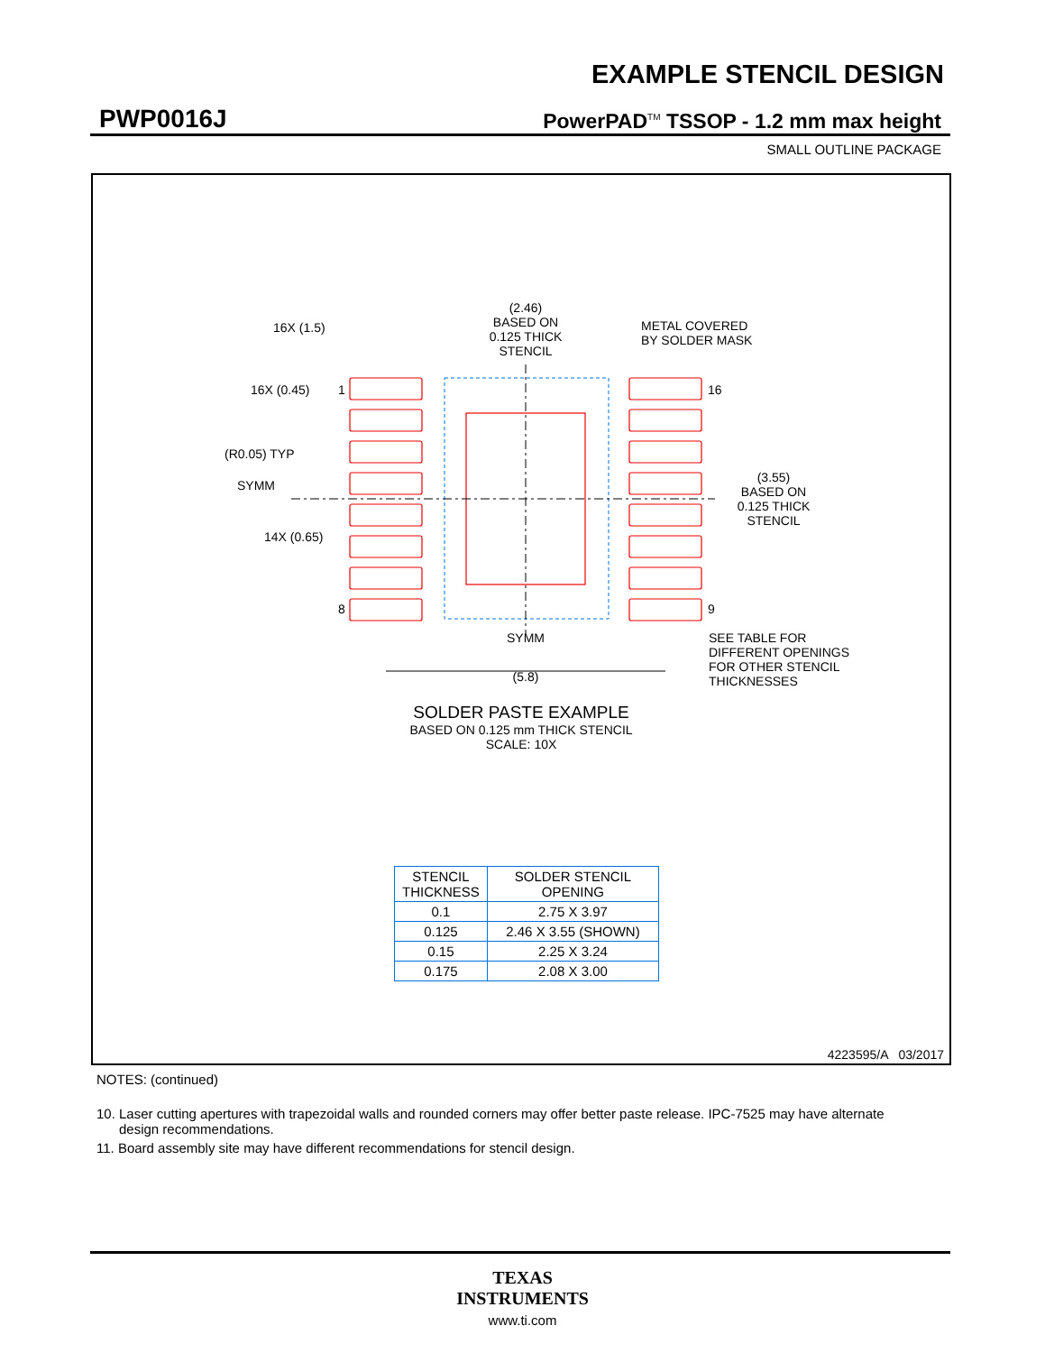EXAMPLE STENCIL DESIGN
PWP0016J PowerPAD<sup>TM</sup> TSSOP - 1.2 mm max height
SMALL OUTLINE PACKAGE
16X (1.5)
16X (0.45)
1
(R0.05) TYP
SYMM
14X (0.65)
8
16
9
(2.46)
BASED ON
0.125 THICK
STENCIL
METAL COVERED
BY SOLDER MASK
(3.55)
BASED ON
0.125 THICK
STENCIL
SYMM
(5.8)
SEE TABLE FOR
DIFFERENT OPENINGS
FOR OTHER STENCIL
THICKNESSES
SOLDER PASTE EXAMPLE
BASED ON 0.125 mm THICK STENCIL
SCALE: 10X
| STENCIL THICKNESS | SOLDER STENCIL OPENING |
| --- | --- |
| 0.1 | 2.75 X 3.97 |
| 0.125 | 2.46 X 3.55 (SHOWN) |
| 0.15 | 2.25 X 3.24 |
| 0.175 | 2.08 X 3.00 |
4223595/A 03/2017
NOTES: (continued)
10. Laser cutting apertures with trapezoidal walls and rounded corners may offer better paste release. IPC-7525 may have alternate
design recommendations.
11. Board assembly site may have different recommendations for stencil design.
TEXAS
INSTRUMENTS
www.ti.com